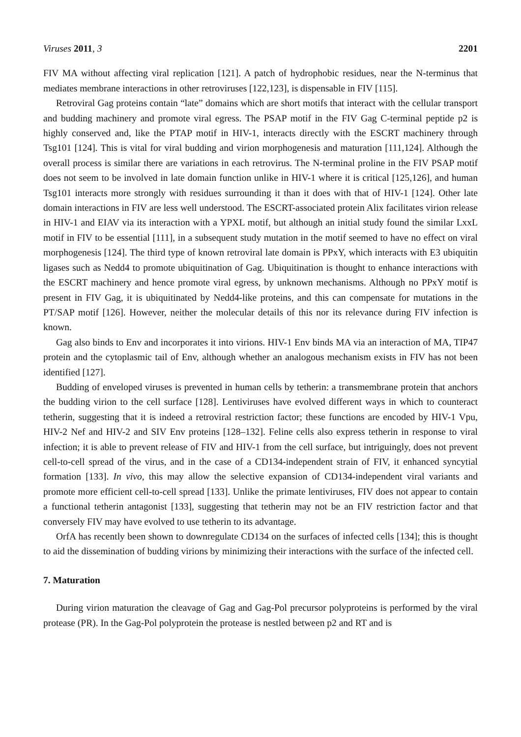Viruses 2011, 3 2201
FIV MA without affecting viral replication [121]. A patch of hydrophobic residues, near the N-terminus that mediates membrane interactions in other retroviruses [122,123], is dispensable in FIV [115].
Retroviral Gag proteins contain “late” domains which are short motifs that interact with the cellular transport and budding machinery and promote viral egress. The PSAP motif in the FIV Gag C-terminal peptide p2 is highly conserved and, like the PTAP motif in HIV-1, interacts directly with the ESCRT machinery through Tsg101 [124]. This is vital for viral budding and virion morphogenesis and maturation [111,124]. Although the overall process is similar there are variations in each retrovirus. The N-terminal proline in the FIV PSAP motif does not seem to be involved in late domain function unlike in HIV-1 where it is critical [125,126], and human Tsg101 interacts more strongly with residues surrounding it than it does with that of HIV-1 [124]. Other late domain interactions in FIV are less well understood. The ESCRT-associated protein Alix facilitates virion release in HIV-1 and EIAV via its interaction with a YPXL motif, but although an initial study found the similar LxxL motif in FIV to be essential [111], in a subsequent study mutation in the motif seemed to have no effect on viral morphogenesis [124]. The third type of known retroviral late domain is PPxY, which interacts with E3 ubiquitin ligases such as Nedd4 to promote ubiquitination of Gag. Ubiquitination is thought to enhance interactions with the ESCRT machinery and hence promote viral egress, by unknown mechanisms. Although no PPxY motif is present in FIV Gag, it is ubiquitinated by Nedd4-like proteins, and this can compensate for mutations in the PT/SAP motif [126]. However, neither the molecular details of this nor its relevance during FIV infection is known.
Gag also binds to Env and incorporates it into virions. HIV-1 Env binds MA via an interaction of MA, TIP47 protein and the cytoplasmic tail of Env, although whether an analogous mechanism exists in FIV has not been identified [127].
Budding of enveloped viruses is prevented in human cells by tetherin: a transmembrane protein that anchors the budding virion to the cell surface [128]. Lentiviruses have evolved different ways in which to counteract tetherin, suggesting that it is indeed a retroviral restriction factor; these functions are encoded by HIV-1 Vpu, HIV-2 Nef and HIV-2 and SIV Env proteins [128–132]. Feline cells also express tetherin in response to viral infection; it is able to prevent release of FIV and HIV-1 from the cell surface, but intriguingly, does not prevent cell-to-cell spread of the virus, and in the case of a CD134-independent strain of FIV, it enhanced syncytial formation [133]. In vivo, this may allow the selective expansion of CD134-independent viral variants and promote more efficient cell-to-cell spread [133]. Unlike the primate lentiviruses, FIV does not appear to contain a functional tetherin antagonist [133], suggesting that tetherin may not be an FIV restriction factor and that conversely FIV may have evolved to use tetherin to its advantage.
OrfA has recently been shown to downregulate CD134 on the surfaces of infected cells [134]; this is thought to aid the dissemination of budding virions by minimizing their interactions with the surface of the infected cell.
7. Maturation
During virion maturation the cleavage of Gag and Gag-Pol precursor polyproteins is performed by the viral protease (PR). In the Gag-Pol polyprotein the protease is nestled between p2 and RT and is